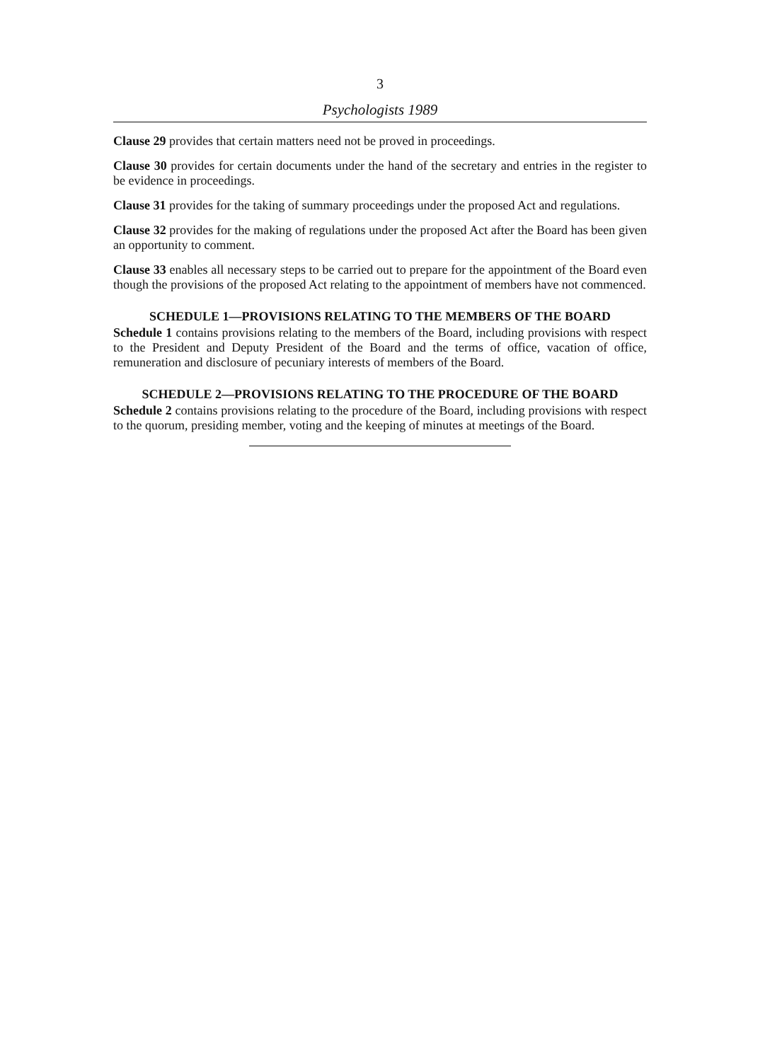3
Psychologists 1989
Clause 29 provides that certain matters need not be proved in proceedings.
Clause 30 provides for certain documents under the hand of the secretary and entries in the register to be evidence in proceedings.
Clause 31 provides for the taking of summary proceedings under the proposed Act and regulations.
Clause 32 provides for the making of regulations under the proposed Act after the Board has been given an opportunity to comment.
Clause 33 enables all necessary steps to be carried out to prepare for the appointment of the Board even though the provisions of the proposed Act relating to the appointment of members have not commenced.
SCHEDULE 1—PROVISIONS RELATING TO THE MEMBERS OF THE BOARD
Schedule 1 contains provisions relating to the members of the Board, including provisions with respect to the President and Deputy President of the Board and the terms of office, vacation of office, remuneration and disclosure of pecuniary interests of members of the Board.
SCHEDULE 2—PROVISIONS RELATING TO THE PROCEDURE OF THE BOARD
Schedule 2 contains provisions relating to the procedure of the Board, including provisions with respect to the quorum, presiding member, voting and the keeping of minutes at meetings of the Board.